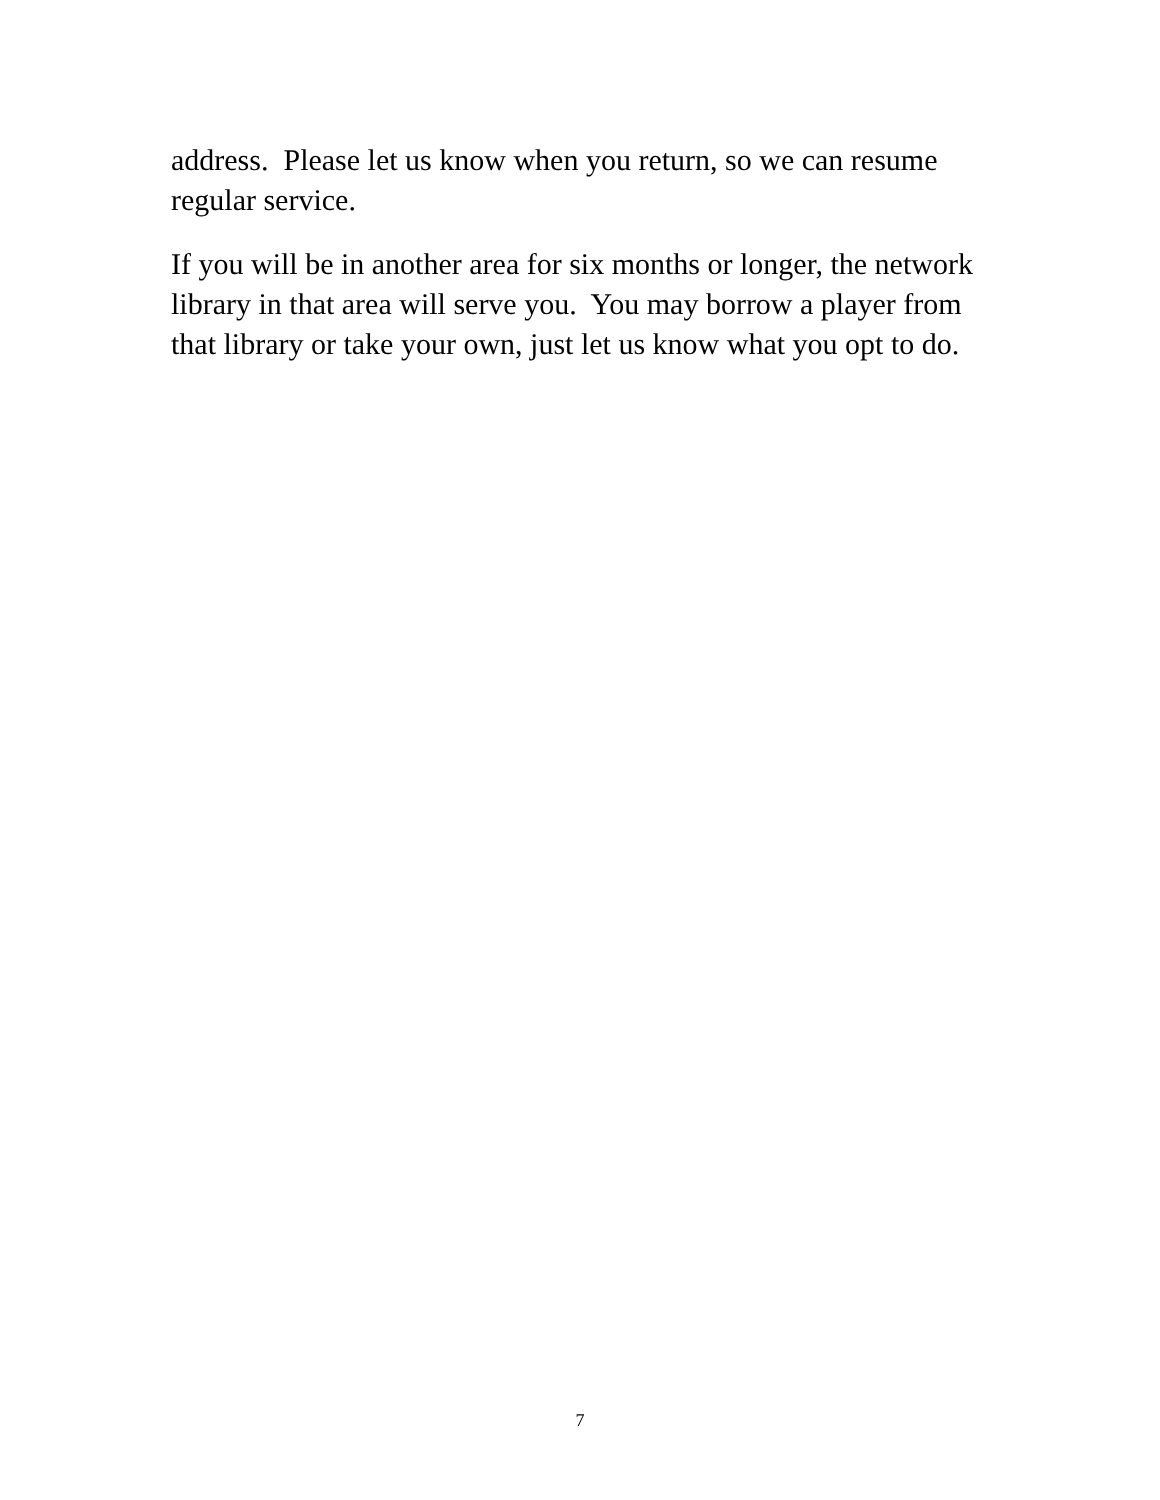address. Please let us know when you return, so we can resume regular service.
If you will be in another area for six months or longer, the network library in that area will serve you. You may borrow a player from that library or take your own, just let us know what you opt to do.
7